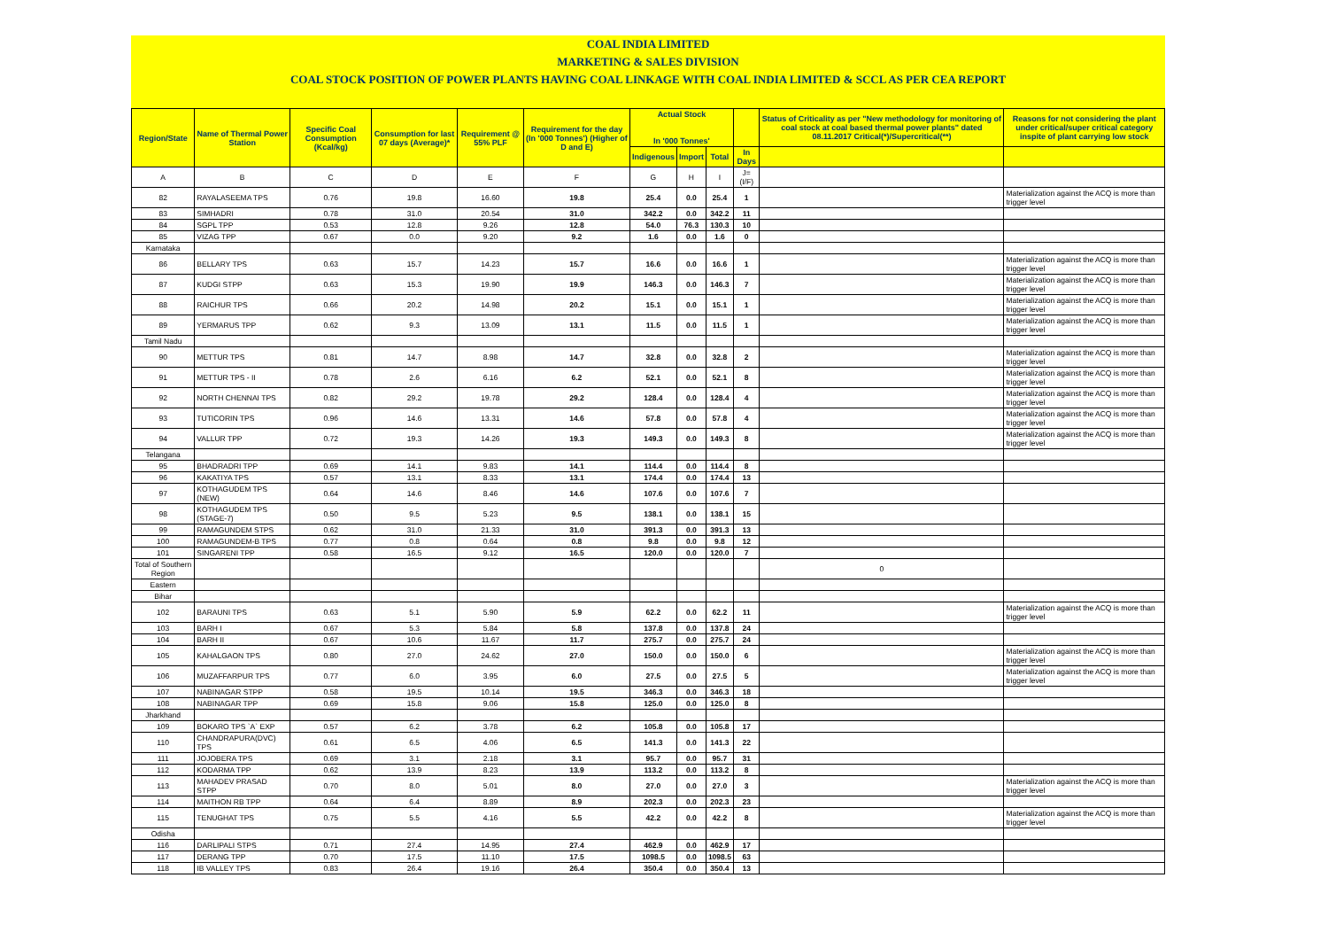COAL INDIA LIMITED
MARKETING & SALES DIVISION
COAL STOCK POSITION OF POWER PLANTS HAVING COAL LINKAGE WITH COAL INDIA LIMITED & SCCL AS PER CEA REPORT
| Region/State | Name of Thermal Power Station | Specific Coal Consumption (Kcal/kg) | Consumption for last 07 days (Average)* | Requirement @ 55% PLF | Requirement for the day (In '000 Tonnes') (Higher of D and E) | Actual Stock In '000 Tonnes' | | | | Status of Criticality as per "New methodology for monitoring of coal stock at coal based thermal power plants" dated 08.11.2017 Critical(*)/Supercritical(**) | Reasons for not considering the plant under critical/super critical category inspite of plant carrying low stock |
| --- | --- | --- | --- | --- | --- | --- | --- | --- | --- | --- | --- |
| | | | | | | Indigenous | Import | Total | In Days | | |
| A | B | C | D | E | F | G | H | I | J=(I/F) | | |
| 82 | RAYALASEEMA TPS | 0.76 | 19.8 | 16.60 | 19.8 | 25.4 | 0.0 | 25.4 | 1 | | Materialization against the ACQ is more than trigger level |
| 83 | SIMHADRI | 0.78 | 31.0 | 20.54 | 31.0 | 342.2 | 0.0 | 342.2 | 11 | | |
| 84 | SGPL TPP | 0.53 | 12.8 | 9.26 | 12.8 | 54.0 | 76.3 | 130.3 | 10 | | |
| 85 | VIZAG TPP | 0.67 | 0.0 | 9.20 | 9.2 | 1.6 | 0.0 | 1.6 | 0 | | |
| Karnataka | | | | | | | | | | | |
| 86 | BELLARY TPS | 0.63 | 15.7 | 14.23 | 15.7 | 16.6 | 0.0 | 16.6 | 1 | | Materialization against the ACQ is more than trigger level |
| 87 | KUDGI STPP | 0.63 | 15.3 | 19.90 | 19.9 | 146.3 | 0.0 | 146.3 | 7 | | Materialization against the ACQ is more than trigger level |
| 88 | RAICHUR TPS | 0.66 | 20.2 | 14.98 | 20.2 | 15.1 | 0.0 | 15.1 | 1 | | Materialization against the ACQ is more than trigger level |
| 89 | YERMARUS TPP | 0.62 | 9.3 | 13.09 | 13.1 | 11.5 | 0.0 | 11.5 | 1 | | Materialization against the ACQ is more than trigger level |
| Tamil Nadu | | | | | | | | | | | |
| 90 | METTUR TPS | 0.81 | 14.7 | 8.98 | 14.7 | 32.8 | 0.0 | 32.8 | 2 | | Materialization against the ACQ is more than trigger level |
| 91 | METTUR TPS - II | 0.78 | 2.6 | 6.16 | 6.2 | 52.1 | 0.0 | 52.1 | 8 | | Materialization against the ACQ is more than trigger level |
| 92 | NORTH CHENNAI TPS | 0.82 | 29.2 | 19.78 | 29.2 | 128.4 | 0.0 | 128.4 | 4 | | Materialization against the ACQ is more than trigger level |
| 93 | TUTICORIN TPS | 0.96 | 14.6 | 13.31 | 14.6 | 57.8 | 0.0 | 57.8 | 4 | | Materialization against the ACQ is more than trigger level |
| 94 | VALLUR TPP | 0.72 | 19.3 | 14.26 | 19.3 | 149.3 | 0.0 | 149.3 | 8 | | Materialization against the ACQ is more than trigger level |
| Telangana | | | | | | | | | | | |
| 95 | BHADRADRI TPP | 0.69 | 14.1 | 9.83 | 14.1 | 114.4 | 0.0 | 114.4 | 8 | | |
| 96 | KAKATIYA TPS | 0.57 | 13.1 | 8.33 | 13.1 | 174.4 | 0.0 | 174.4 | 13 | | |
| 97 | KOTHAGUDEM TPS (NEW) | 0.64 | 14.6 | 8.46 | 14.6 | 107.6 | 0.0 | 107.6 | 7 | | |
| 98 | KOTHAGUDEM TPS (STAGE-7) | 0.50 | 9.5 | 5.23 | 9.5 | 138.1 | 0.0 | 138.1 | 15 | | |
| 99 | RAMAGUNDEM STPS | 0.62 | 31.0 | 21.33 | 31.0 | 391.3 | 0.0 | 391.3 | 13 | | |
| 100 | RAMAGUNDEM-B TPS | 0.77 | 0.8 | 0.64 | 0.8 | 9.8 | 0.0 | 9.8 | 12 | | |
| 101 | SINGARENI TPP | 0.58 | 16.5 | 9.12 | 16.5 | 120.0 | 0.0 | 120.0 | 7 | | |
| Total of Southern Region | | | | | | | | | | 0 | |
| Eastern | | | | | | | | | | | |
| Bihar | | | | | | | | | | | |
| 102 | BARAUNI TPS | 0.63 | 5.1 | 5.90 | 5.9 | 62.2 | 0.0 | 62.2 | 11 | | Materialization against the ACQ is more than trigger level |
| 103 | BARH I | 0.67 | 5.3 | 5.84 | 5.8 | 137.8 | 0.0 | 137.8 | 24 | | |
| 104 | BARH II | 0.67 | 10.6 | 11.67 | 11.7 | 275.7 | 0.0 | 275.7 | 24 | | |
| 105 | KAHALGAON TPS | 0.80 | 27.0 | 24.62 | 27.0 | 150.0 | 0.0 | 150.0 | 6 | | Materialization against the ACQ is more than trigger level |
| 106 | MUZAFFARPUR TPS | 0.77 | 6.0 | 3.95 | 6.0 | 27.5 | 0.0 | 27.5 | 5 | | Materialization against the ACQ is more than trigger level |
| 107 | NABINAGAR STPP | 0.58 | 19.5 | 10.14 | 19.5 | 346.3 | 0.0 | 346.3 | 18 | | |
| 108 | NABINAGAR TPP | 0.69 | 15.8 | 9.06 | 15.8 | 125.0 | 0.0 | 125.0 | 8 | | |
| Jharkhand | | | | | | | | | | | |
| 109 | BOKARO TPS `A` EXP | 0.57 | 6.2 | 3.78 | 6.2 | 105.8 | 0.0 | 105.8 | 17 | | |
| 110 | CHANDRAPURA(DVC) TPS | 0.61 | 6.5 | 4.06 | 6.5 | 141.3 | 0.0 | 141.3 | 22 | | |
| 111 | JOJOBERA TPS | 0.69 | 3.1 | 2.18 | 3.1 | 95.7 | 0.0 | 95.7 | 31 | | |
| 112 | KODARMA TPP | 0.62 | 13.9 | 8.23 | 13.9 | 113.2 | 0.0 | 113.2 | 8 | | |
| 113 | MAHADEV PRASAD STPP | 0.70 | 8.0 | 5.01 | 8.0 | 27.0 | 0.0 | 27.0 | 3 | | Materialization against the ACQ is more than trigger level |
| 114 | MAITHON RB TPP | 0.64 | 6.4 | 8.89 | 8.9 | 202.3 | 0.0 | 202.3 | 23 | | |
| 115 | TENUGHAT TPS | 0.75 | 5.5 | 4.16 | 5.5 | 42.2 | 0.0 | 42.2 | 8 | | Materialization against the ACQ is more than trigger level |
| Odisha | | | | | | | | | | | |
| 116 | DARLIPALI STPS | 0.71 | 27.4 | 14.95 | 27.4 | 462.9 | 0.0 | 462.9 | 17 | | |
| 117 | DERANG TPP | 0.70 | 17.5 | 11.10 | 17.5 | 1098.5 | 0.0 | 1098.5 | 63 | | |
| 118 | IB VALLEY TPS | 0.83 | 26.4 | 19.16 | 26.4 | 350.4 | 0.0 | 350.4 | 13 | | |